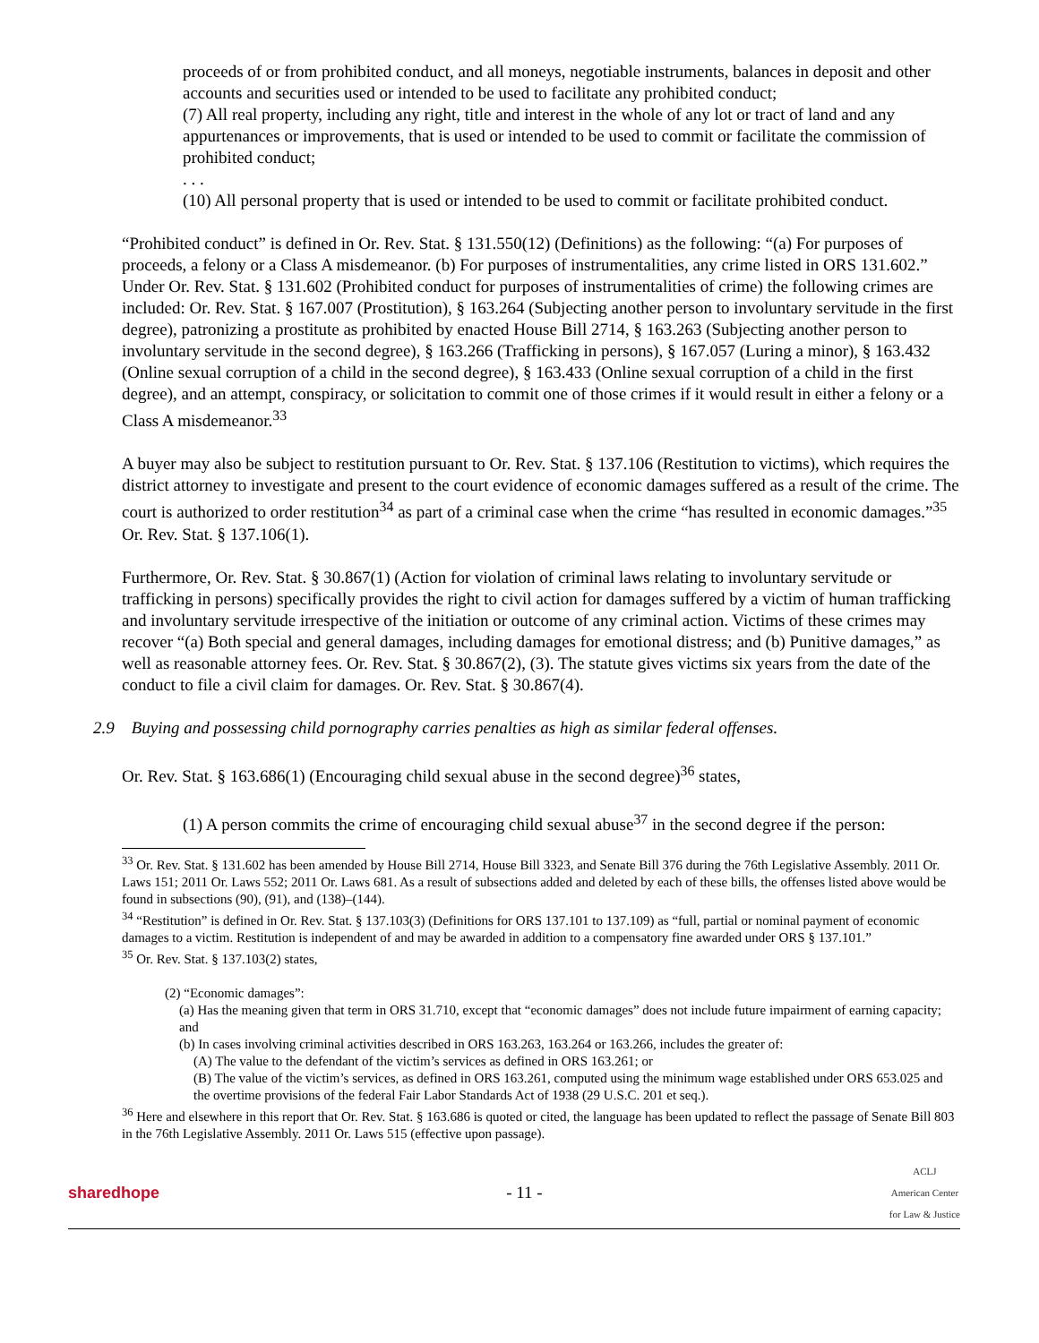proceeds of or from prohibited conduct, and all moneys, negotiable instruments, balances in deposit and other accounts and securities used or intended to be used to facilitate any prohibited conduct;
(7) All real property, including any right, title and interest in the whole of any lot or tract of land and any appurtenances or improvements, that is used or intended to be used to commit or facilitate the commission of prohibited conduct;
. . .
(10) All personal property that is used or intended to be used to commit or facilitate prohibited conduct.
“Prohibited conduct” is defined in Or. Rev. Stat. § 131.550(12) (Definitions) as the following: “(a) For purposes of proceeds, a felony or a Class A misdemeanor. (b) For purposes of instrumentalities, any crime listed in ORS 131.602.” Under Or. Rev. Stat. § 131.602 (Prohibited conduct for purposes of instrumentalities of crime) the following crimes are included: Or. Rev. Stat. § 167.007 (Prostitution), § 163.264 (Subjecting another person to involuntary servitude in the first degree), patronizing a prostitute as prohibited by enacted House Bill 2714, § 163.263 (Subjecting another person to involuntary servitude in the second degree), § 163.266 (Trafficking in persons), § 167.057 (Luring a minor), § 163.432 (Online sexual corruption of a child in the second degree), § 163.433 (Online sexual corruption of a child in the first degree), and an attempt, conspiracy, or solicitation to commit one of those crimes if it would result in either a felony or a Class A misdemeanor.<sup>33</sup>
A buyer may also be subject to restitution pursuant to Or. Rev. Stat. § 137.106 (Restitution to victims), which requires the district attorney to investigate and present to the court evidence of economic damages suffered as a result of the crime. The court is authorized to order restitution<sup>34</sup> as part of a criminal case when the crime “has resulted in economic damages.”<sup>35</sup> Or. Rev. Stat. § 137.106(1).
Furthermore, Or. Rev. Stat. § 30.867(1) (Action for violation of criminal laws relating to involuntary servitude or trafficking in persons) specifically provides the right to civil action for damages suffered by a victim of human trafficking and involuntary servitude irrespective of the initiation or outcome of any criminal action. Victims of these crimes may recover “(a) Both special and general damages, including damages for emotional distress; and (b) Punitive damages,” as well as reasonable attorney fees. Or. Rev. Stat. § 30.867(2), (3). The statute gives victims six years from the date of the conduct to file a civil claim for damages. Or. Rev. Stat. § 30.867(4).
2.9 Buying and possessing child pornography carries penalties as high as similar federal offenses.
Or. Rev. Stat. § 163.686(1) (Encouraging child sexual abuse in the second degree)<sup>36</sup> states,
(1) A person commits the crime of encouraging child sexual abuse<sup>37</sup> in the second degree if the person:
<sup>33</sup> Or. Rev. Stat. § 131.602 has been amended by House Bill 2714, House Bill 3323, and Senate Bill 376 during the 76th Legislative Assembly. 2011 Or. Laws 151; 2011 Or. Laws 552; 2011 Or. Laws 681. As a result of subsections added and deleted by each of these bills, the offenses listed above would be found in subsections (90), (91), and (138)–(144).
<sup>34</sup> “Restitution” is defined in Or. Rev. Stat. § 137.103(3) (Definitions for ORS 137.101 to 137.109) as “full, partial or nominal payment of economic damages to a victim. Restitution is independent of and may be awarded in addition to a compensatory fine awarded under ORS § 137.101.”
<sup>35</sup> Or. Rev. Stat. § 137.103(2) states,
(2) “Economic damages”:
(a) Has the meaning given that term in ORS 31.710, except that “economic damages” does not include future impairment of earning capacity; and
(b) In cases involving criminal activities described in ORS 163.263, 163.264 or 163.266, includes the greater of:
(A) The value to the defendant of the victim’s services as defined in ORS 163.261; or
(B) The value of the victim’s services, as defined in ORS 163.261, computed using the minimum wage established under ORS 653.025 and the overtime provisions of the federal Fair Labor Standards Act of 1938 (29 U.S.C. 201 et seq.).
<sup>36</sup> Here and elsewhere in this report that Or. Rev. Stat. § 163.686 is quoted or cited, the language has been updated to reflect the passage of Senate Bill 803 in the 76th Legislative Assembly. 2011 Or. Laws 515 (effective upon passage).
sharedhope - 11 -
ACLJ
American Center
for Law & Justice